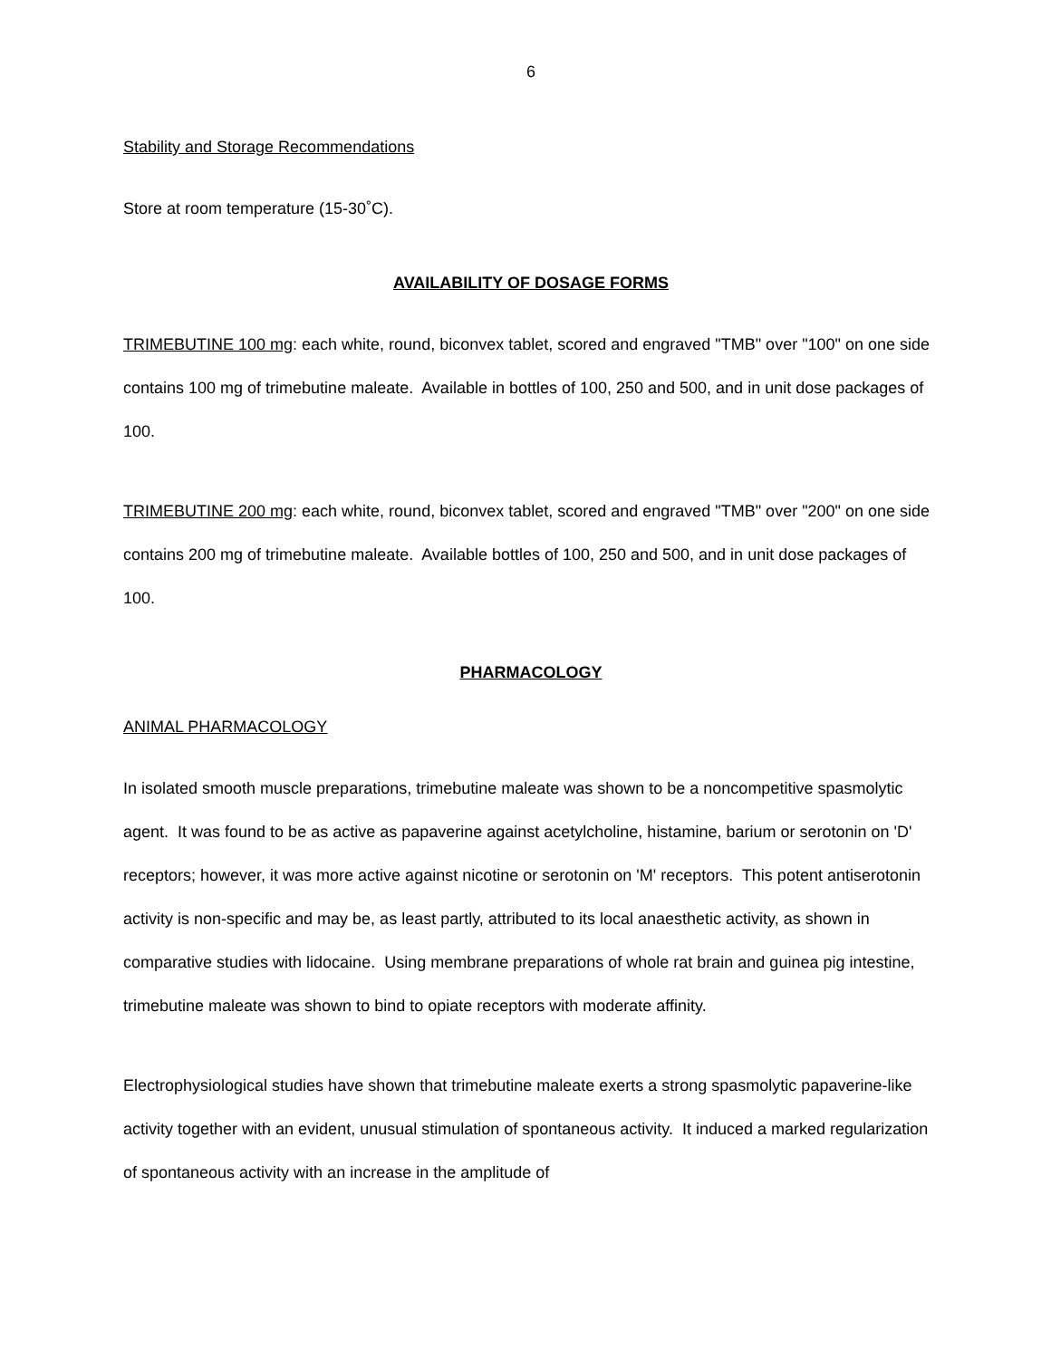6
Stability and Storage Recommendations
Store at room temperature (15-30˚C).
AVAILABILITY OF DOSAGE FORMS
TRIMEBUTINE 100 mg: each white, round, biconvex tablet, scored and engraved "TMB" over "100" on one side contains 100 mg of trimebutine maleate. Available in bottles of 100, 250 and 500, and in unit dose packages of 100.
TRIMEBUTINE 200 mg: each white, round, biconvex tablet, scored and engraved "TMB" over "200" on one side contains 200 mg of trimebutine maleate. Available bottles of 100, 250 and 500, and in unit dose packages of 100.
PHARMACOLOGY
ANIMAL PHARMACOLOGY
In isolated smooth muscle preparations, trimebutine maleate was shown to be a noncompetitive spasmolytic agent. It was found to be as active as papaverine against acetylcholine, histamine, barium or serotonin on 'D' receptors; however, it was more active against nicotine or serotonin on 'M' receptors. This potent antiserotonin activity is non-specific and may be, as least partly, attributed to its local anaesthetic activity, as shown in comparative studies with lidocaine. Using membrane preparations of whole rat brain and guinea pig intestine, trimebutine maleate was shown to bind to opiate receptors with moderate affinity.
Electrophysiological studies have shown that trimebutine maleate exerts a strong spasmolytic papaverine-like activity together with an evident, unusual stimulation of spontaneous activity. It induced a marked regularization of spontaneous activity with an increase in the amplitude of